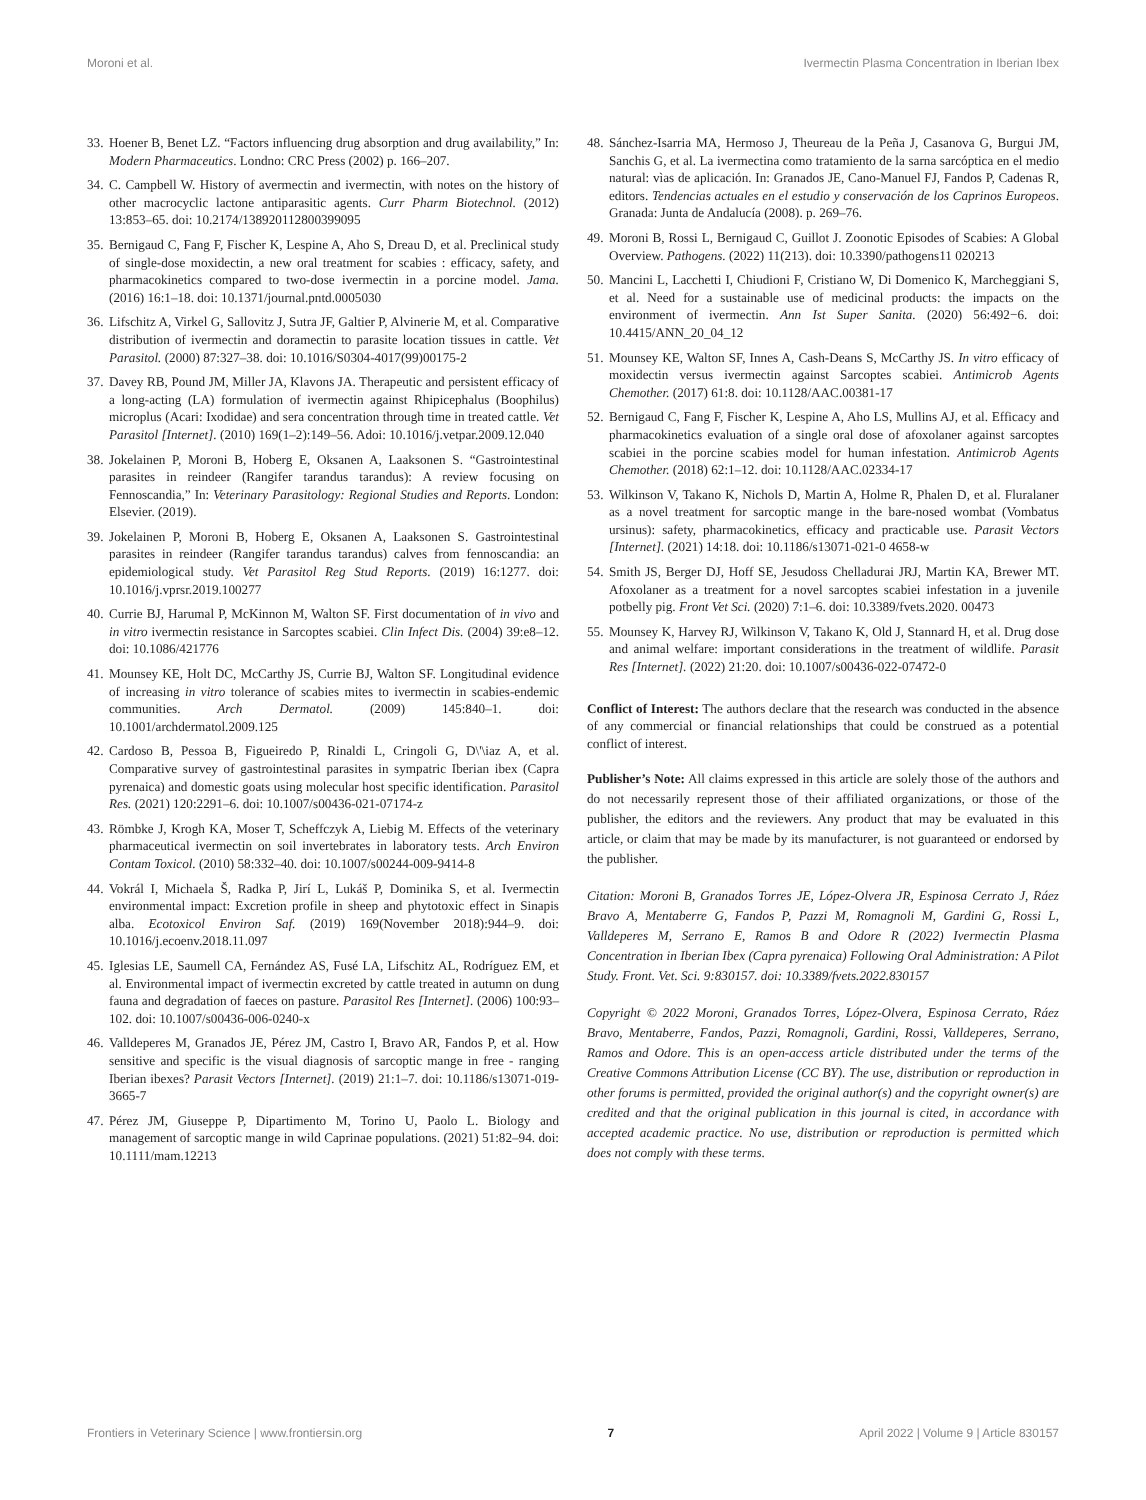Moroni et al. Ivermectin Plasma Concentration in Iberian Ibex
33. Hoener B, Benet LZ. “Factors influencing drug absorption and drug availability,” In: Modern Pharmaceutics. Londno: CRC Press (2002) p. 166–207.
34. C. Campbell W. History of avermectin and ivermectin, with notes on the history of other macrocyclic lactone antiparasitic agents. Curr Pharm Biotechnol. (2012) 13:853–65. doi: 10.2174/138920112800399095
35. Bernigaud C, Fang F, Fischer K, Lespine A, Aho S, Dreau D, et al. Preclinical study of single-dose moxidectin, a new oral treatment for scabies : efficacy, safety, and pharmacokinetics compared to two-dose ivermectin in a porcine model. Jama. (2016) 16:1–18. doi: 10.1371/journal.pntd.0005030
36. Lifschitz A, Virkel G, Sallovitz J, Sutra JF, Galtier P, Alvinerie M, et al. Comparative distribution of ivermectin and doramectin to parasite location tissues in cattle. Vet Parasitol. (2000) 87:327–38. doi: 10.1016/S0304-4017(99)00175-2
37. Davey RB, Pound JM, Miller JA, Klavons JA. Therapeutic and persistent efficacy of a long-acting (LA) formulation of ivermectin against Rhipicephalus (Boophilus) microplus (Acari: Ixodidae) and sera concentration through time in treated cattle. Vet Parasitol [Internet]. (2010) 169(1–2):149–56. Adoi: 10.1016/j.vetpar.2009.12.040
38. Jokelainen P, Moroni B, Hoberg E, Oksanen A, Laaksonen S. “Gastrointestinal parasites in reindeer (Rangifer tarandus tarandus): A review focusing on Fennoscandia,” In: Veterinary Parasitology: Regional Studies and Reports. London: Elsevier. (2019).
39. Jokelainen P, Moroni B, Hoberg E, Oksanen A, Laaksonen S. Gastrointestinal parasites in reindeer (Rangifer tarandus tarandus) calves from fennoscandia: an epidemiological study. Vet Parasitol Reg Stud Reports. (2019) 16:1277. doi: 10.1016/j.vprsr.2019.100277
40. Currie BJ, Harumal P, McKinnon M, Walton SF. First documentation of in vivo and in vitro ivermectin resistance in Sarcoptes scabiei. Clin Infect Dis. (2004) 39:e8–12. doi: 10.1086/421776
41. Mounsey KE, Holt DC, McCarthy JS, Currie BJ, Walton SF. Longitudinal evidence of increasing in vitro tolerance of scabies mites to ivermectin in scabies-endemic communities. Arch Dermatol. (2009) 145:840–1. doi: 10.1001/archdermatol.2009.125
42. Cardoso B, Pessoa B, Figueiredo P, Rinaldi L, Cringoli G, D\'\iaz A, et al. Comparative survey of gastrointestinal parasites in sympatric Iberian ibex (Capra pyrenaica) and domestic goats using molecular host specific identification. Parasitol Res. (2021) 120:2291–6. doi: 10.1007/s00436-021-07174-z
43. Römbke J, Krogh KA, Moser T, Scheffczyk A, Liebig M. Effects of the veterinary pharmaceutical ivermectin on soil invertebrates in laboratory tests. Arch Environ Contam Toxicol. (2010) 58:332–40. doi: 10.1007/s00244-009-9414-8
44. Vokrál I, Michaela Š, Radka P, Jirí L, Lukáš P, Dominika S, et al. Ivermectin environmental impact: Excretion profile in sheep and phytotoxic effect in Sinapis alba. Ecotoxicol Environ Saf. (2019) 169(November 2018):944–9. doi: 10.1016/j.ecoenv.2018.11.097
45. Iglesias LE, Saumell CA, Fernández AS, Fusé LA, Lifschitz AL, Rodríguez EM, et al. Environmental impact of ivermectin excreted by cattle treated in autumn on dung fauna and degradation of faeces on pasture. Parasitol Res [Internet]. (2006) 100:93–102. doi: 10.1007/s00436-006-0240-x
46. Valldeperes M, Granados JE, Pérez JM, Castro I, Bravo AR, Fandos P, et al. How sensitive and specific is the visual diagnosis of sarcoptic mange in free - ranging Iberian ibexes? Parasit Vectors [Internet]. (2019) 21:1–7. doi: 10.1186/s13071-019-3665-7
47. Pérez JM, Giuseppe P, Dipartimento M, Torino U, Paolo L. Biology and management of sarcoptic mange in wild Caprinae populations. (2021) 51:82–94. doi: 10.1111/mam.12213
48. Sánchez-Isarria MA, Hermoso J, Theureau de la Peña J, Casanova G, Burgui JM, Sanchis G, et al. La ivermectina como tratamiento de la sarna sarcóptica en el medio natural: vìas de aplicación. In: Granados JE, Cano-Manuel FJ, Fandos P, Cadenas R, editors. Tendencias actuales en el estudio y conservación de los Caprinos Europeos. Granada: Junta de Andalucía (2008). p. 269–76.
49. Moroni B, Rossi L, Bernigaud C, Guillot J. Zoonotic Episodes of Scabies: A Global Overview. Pathogens. (2022) 11(213). doi: 10.3390/pathogens11 020213
50. Mancini L, Lacchetti I, Chiudioni F, Cristiano W, Di Domenico K, Marcheggiani S, et al. Need for a sustainable use of medicinal products: the impacts on the environment of ivermectin. Ann Ist Super Sanita. (2020) 56:492−6. doi: 10.4415/ANN_20_04_12
51. Mounsey KE, Walton SF, Innes A, Cash-Deans S, McCarthy JS. In vitro efficacy of moxidectin versus ivermectin against Sarcoptes scabiei. Antimicrob Agents Chemother. (2017) 61:8. doi: 10.1128/AAC.00381-17
52. Bernigaud C, Fang F, Fischer K, Lespine A, Aho LS, Mullins AJ, et al. Efficacy and pharmacokinetics evaluation of a single oral dose of afoxolaner against sarcoptes scabiei in the porcine scabies model for human infestation. Antimicrob Agents Chemother. (2018) 62:1–12. doi: 10.1128/AAC.02334-17
53. Wilkinson V, Takano K, Nichols D, Martin A, Holme R, Phalen D, et al. Fluralaner as a novel treatment for sarcoptic mange in the bare-nosed wombat (Vombatus ursinus): safety, pharmacokinetics, efficacy and practicable use. Parasit Vectors [Internet]. (2021) 14:18. doi: 10.1186/s13071-021-0 4658-w
54. Smith JS, Berger DJ, Hoff SE, Jesudoss Chelladurai JRJ, Martin KA, Brewer MT. Afoxolaner as a treatment for a novel sarcoptes scabiei infestation in a juvenile potbelly pig. Front Vet Sci. (2020) 7:1–6. doi: 10.3389/fvets.2020. 00473
55. Mounsey K, Harvey RJ, Wilkinson V, Takano K, Old J, Stannard H, et al. Drug dose and animal welfare: important considerations in the treatment of wildlife. Parasit Res [Internet]. (2022) 21:20. doi: 10.1007/s00436-022-07472-0
Conflict of Interest: The authors declare that the research was conducted in the absence of any commercial or financial relationships that could be construed as a potential conflict of interest.
Publisher’s Note: All claims expressed in this article are solely those of the authors and do not necessarily represent those of their affiliated organizations, or those of the publisher, the editors and the reviewers. Any product that may be evaluated in this article, or claim that may be made by its manufacturer, is not guaranteed or endorsed by the publisher.
Citation: Moroni B, Granados Torres JE, López-Olvera JR, Espinosa Cerrato J, Ráez Bravo A, Mentaberre G, Fandos P, Pazzi M, Romagnoli M, Gardini G, Rossi L, Valldeperes M, Serrano E, Ramos B and Odore R (2022) Ivermectin Plasma Concentration in Iberian Ibex (Capra pyrenaica) Following Oral Administration: A Pilot Study. Front. Vet. Sci. 9:830157. doi: 10.3389/fvets.2022.830157
Copyright © 2022 Moroni, Granados Torres, López-Olvera, Espinosa Cerrato, Ráez Bravo, Mentaberre, Fandos, Pazzi, Romagnoli, Gardini, Rossi, Valldeperes, Serrano, Ramos and Odore. This is an open-access article distributed under the terms of the Creative Commons Attribution License (CC BY). The use, distribution or reproduction in other forums is permitted, provided the original author(s) and the copyright owner(s) are credited and that the original publication in this journal is cited, in accordance with accepted academic practice. No use, distribution or reproduction is permitted which does not comply with these terms.
Frontiers in Veterinary Science | www.frontiersin.org 7 April 2022 | Volume 9 | Article 830157